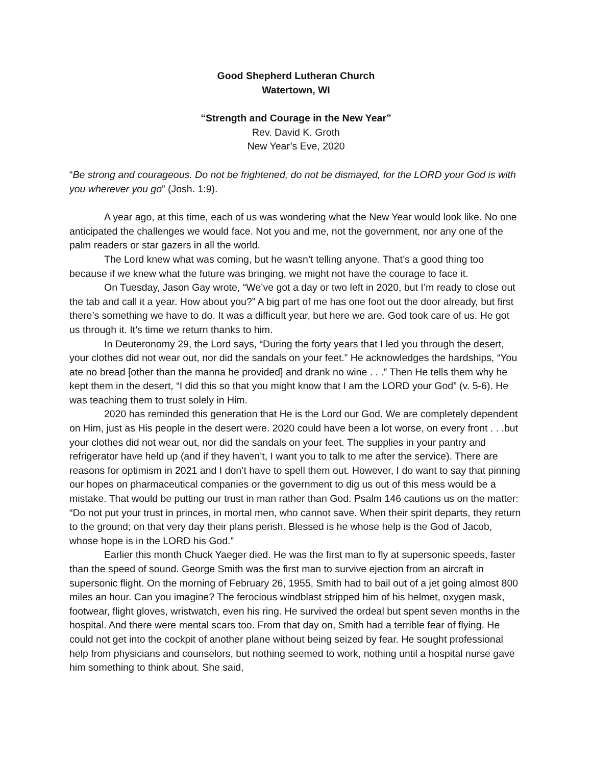Good Shepherd Lutheran Church
Watertown, WI
“Strength and Courage in the New Year”
Rev. David K. Groth
New Year’s Eve, 2020
“Be strong and courageous. Do not be frightened, do not be dismayed, for the LORD your God is with you wherever you go” (Josh. 1:9).
A year ago, at this time, each of us was wondering what the New Year would look like. No one anticipated the challenges we would face. Not you and me, not the government, nor any one of the palm readers or star gazers in all the world.
The Lord knew what was coming, but he wasn’t telling anyone. That’s a good thing too because if we knew what the future was bringing, we might not have the courage to face it.
On Tuesday, Jason Gay wrote, “We’ve got a day or two left in 2020, but I’m ready to close out the tab and call it a year. How about you?” A big part of me has one foot out the door already, but first there’s something we have to do. It was a difficult year, but here we are. God took care of us. He got us through it. It’s time we return thanks to him.
In Deuteronomy 29, the Lord says, “During the forty years that I led you through the desert, your clothes did not wear out, nor did the sandals on your feet.” He acknowledges the hardships, “You ate no bread [other than the manna he provided] and drank no wine . . .” Then He tells them why he kept them in the desert, “I did this so that you might know that I am the LORD your God” (v. 5-6). He was teaching them to trust solely in Him.
2020 has reminded this generation that He is the Lord our God. We are completely dependent on Him, just as His people in the desert were. 2020 could have been a lot worse, on every front . . .but your clothes did not wear out, nor did the sandals on your feet. The supplies in your pantry and refrigerator have held up (and if they haven’t, I want you to talk to me after the service). There are reasons for optimism in 2021 and I don’t have to spell them out. However, I do want to say that pinning our hopes on pharmaceutical companies or the government to dig us out of this mess would be a mistake. That would be putting our trust in man rather than God. Psalm 146 cautions us on the matter: “Do not put your trust in princes, in mortal men, who cannot save. When their spirit departs, they return to the ground; on that very day their plans perish. Blessed is he whose help is the God of Jacob, whose hope is in the LORD his God.”
Earlier this month Chuck Yaeger died. He was the first man to fly at supersonic speeds, faster than the speed of sound. George Smith was the first man to survive ejection from an aircraft in supersonic flight. On the morning of February 26, 1955, Smith had to bail out of a jet going almost 800 miles an hour. Can you imagine? The ferocious windblast stripped him of his helmet, oxygen mask, footwear, flight gloves, wristwatch, even his ring. He survived the ordeal but spent seven months in the hospital. And there were mental scars too. From that day on, Smith had a terrible fear of flying. He could not get into the cockpit of another plane without being seized by fear. He sought professional help from physicians and counselors, but nothing seemed to work, nothing until a hospital nurse gave him something to think about. She said,